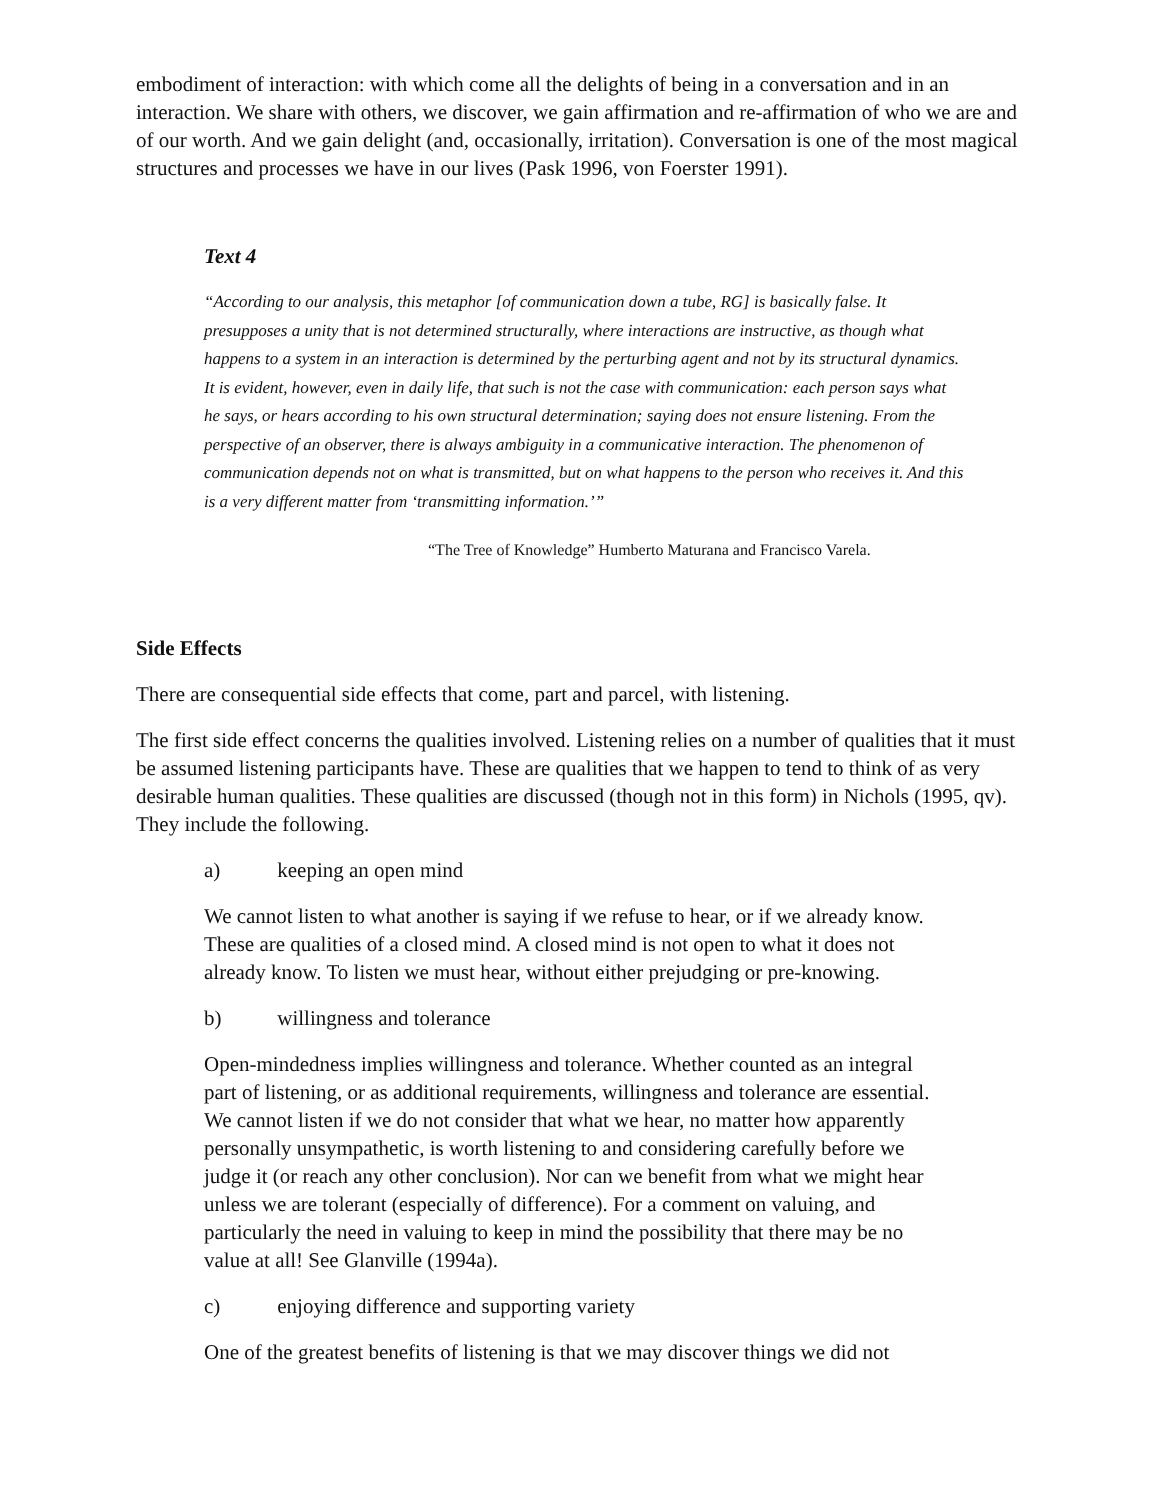embodiment of interaction: with which come all the delights of being in a conversation and in an interaction. We share with others, we discover, we gain affirmation and re-affirmation of who we are and of our worth. And we gain delight (and, occasionally, irritation). Conversation is one of the most magical structures and processes we have in our lives (Pask 1996, von Foerster 1991).
Text 4
“According to our analysis, this metaphor [of communication down a tube, RG] is basically false. It presupposes a unity that is not determined structurally, where interactions are instructive, as though what happens to a system in an interaction is determined by the perturbing agent and not by its structural dynamics. It is evident, however, even in daily life, that such is not the case with communication: each person says what he says, or hears according to his own structural determination; saying does not ensure listening. From the perspective of an observer, there is always ambiguity in a communicative interaction. The phenomenon of communication depends not on what is transmitted, but on what happens to the person who receives it. And this is a very different matter from ‘transmitting information.’”
“The Tree of Knowledge” Humberto Maturana and Francisco Varela.
Side Effects
There are consequential side effects that come, part and parcel, with listening.
The first side effect concerns the qualities involved. Listening relies on a number of qualities that it must be assumed listening participants have. These are qualities that we happen to tend to think of as very desirable human qualities. These qualities are discussed (though not in this form) in Nichols (1995, qv). They include the following.
a) keeping an open mind
We cannot listen to what another is saying if we refuse to hear, or if we already know. These are qualities of a closed mind. A closed mind is not open to what it does not already know. To listen we must hear, without either prejudging or pre-knowing.
b) willingness and tolerance
Open-mindedness implies willingness and tolerance. Whether counted as an integral part of listening, or as additional requirements, willingness and tolerance are essential. We cannot listen if we do not consider that what we hear, no matter how apparently personally unsympathetic, is worth listening to and considering carefully before we judge it (or reach any other conclusion). Nor can we benefit from what we might hear unless we are tolerant (especially of difference). For a comment on valuing, and particularly the need in valuing to keep in mind the possibility that there may be no value at all! See Glanville (1994a).
c) enjoying difference and supporting variety
One of the greatest benefits of listening is that we may discover things we did not